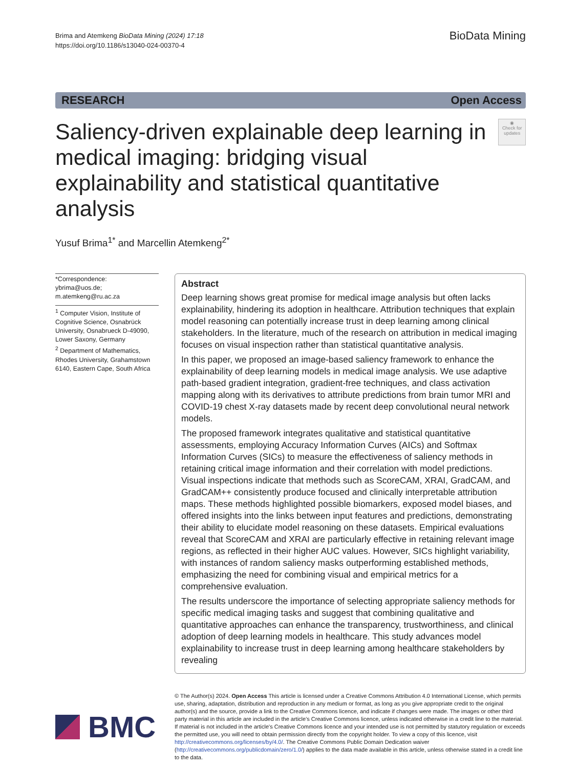Brima and Atemkeng BioData Mining (2024) 17:18
https://doi.org/10.1186/s13040-024-00370-4
BioData Mining
RESEARCH Open Access
Saliency-driven explainable deep learning in medical imaging: bridging visual explainability and statistical quantitative analysis
◉
Check for updates
Yusuf Brima<sup>1*</sup> and Marcellin Atemkeng<sup>2*</sup>
*Correspondence:
ybrima@uos.de;
m.atemkeng@ru.ac.za
<sup>1</sup> Computer Vision, Institute of Cognitive Science, Osnabrück University, Osnabrueck D-49090, Lower Saxony, Germany
<sup>2</sup> Department of Mathematics, Rhodes University, Grahamstown 6140, Eastern Cape, South Africa
Abstract
Deep learning shows great promise for medical image analysis but often lacks explainability, hindering its adoption in healthcare. Attribution techniques that explain model reasoning can potentially increase trust in deep learning among clinical stakeholders. In the literature, much of the research on attribution in medical imaging focuses on visual inspection rather than statistical quantitative analysis.
In this paper, we proposed an image-based saliency framework to enhance the explainability of deep learning models in medical image analysis. We use adaptive path-based gradient integration, gradient-free techniques, and class activation mapping along with its derivatives to attribute predictions from brain tumor MRI and COVID-19 chest X-ray datasets made by recent deep convolutional neural network models.
The proposed framework integrates qualitative and statistical quantitative assessments, employing Accuracy Information Curves (AICs) and Softmax Information Curves (SICs) to measure the effectiveness of saliency methods in retaining critical image information and their correlation with model predictions. Visual inspections indicate that methods such as ScoreCAM, XRAI, GradCAM, and GradCAM++ consistently produce focused and clinically interpretable attribution maps. These methods highlighted possible biomarkers, exposed model biases, and offered insights into the links between input features and predictions, demonstrating their ability to elucidate model reasoning on these datasets. Empirical evaluations reveal that ScoreCAM and XRAI are particularly effective in retaining relevant image regions, as reflected in their higher AUC values. However, SICs highlight variability, with instances of random saliency masks outperforming established methods, emphasizing the need for combining visual and empirical metrics for a comprehensive evaluation.
The results underscore the importance of selecting appropriate saliency methods for specific medical imaging tasks and suggest that combining qualitative and quantitative approaches can enhance the transparency, trustworthiness, and clinical adoption of deep learning models in healthcare. This study advances model explainability to increase trust in deep learning among healthcare stakeholders by revealing
BMC
© The Author(s) 2024. Open Access This article is licensed under a Creative Commons Attribution 4.0 International License, which permits use, sharing, adaptation, distribution and reproduction in any medium or format, as long as you give appropriate credit to the original author(s) and the source, provide a link to the Creative Commons licence, and indicate if changes were made. The images or other third party material in this article are included in the article's Creative Commons licence, unless indicated otherwise in a credit line to the material. If material is not included in the article's Creative Commons licence and your intended use is not permitted by statutory regulation or exceeds the permitted use, you will need to obtain permission directly from the copyright holder. To view a copy of this licence, visit http://creativecommons.org/licenses/by/4.0/. The Creative Commons Public Domain Dedication waiver (http://creativecommons.org/publicdomain/zero/1.0/) applies to the data made available in this article, unless otherwise stated in a credit line to the data.